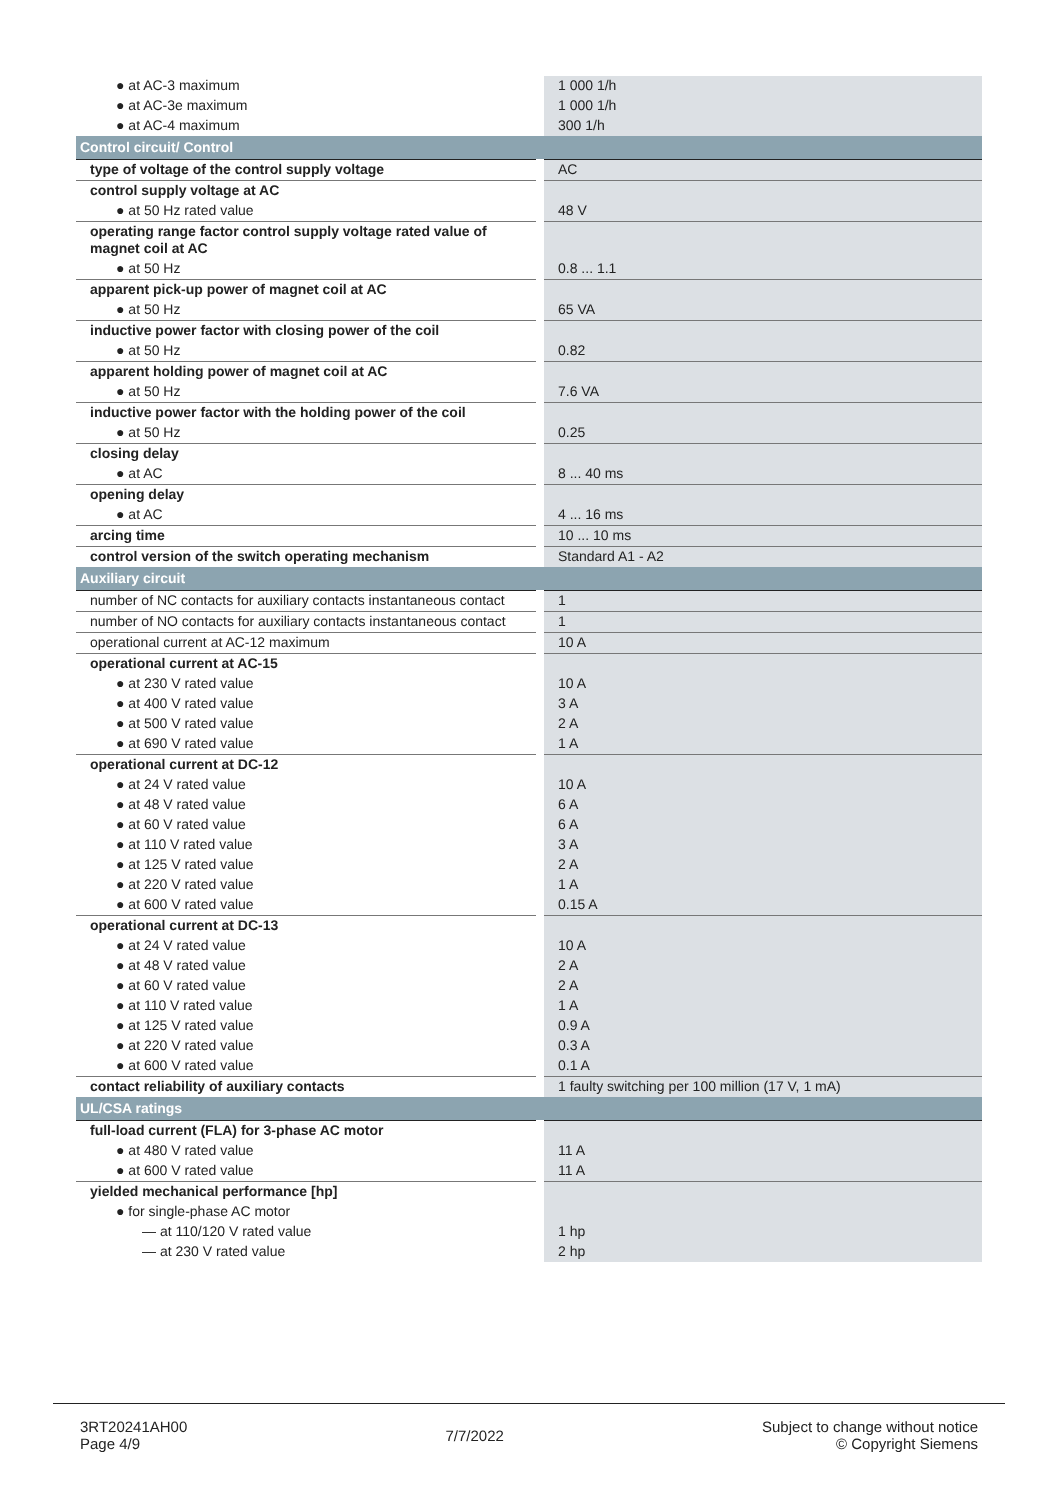| ● at AC-3 maximum | 1 000 1/h |
| ● at AC-3e maximum | 1 000 1/h |
| ● at AC-4 maximum | 300 1/h |
| Control circuit/ Control | |
| type of voltage of the control supply voltage | AC |
| control supply voltage at AC | |
| ● at 50 Hz rated value | 48 V |
| operating range factor control supply voltage rated value of magnet coil at AC | |
| ● at 50 Hz | 0.8 ... 1.1 |
| apparent pick-up power of magnet coil at AC | |
| ● at 50 Hz | 65 VA |
| inductive power factor with closing power of the coil | |
| ● at 50 Hz | 0.82 |
| apparent holding power of magnet coil at AC | |
| ● at 50 Hz | 7.6 VA |
| inductive power factor with the holding power of the coil | |
| ● at 50 Hz | 0.25 |
| closing delay | |
| ● at AC | 8 ... 40 ms |
| opening delay | |
| ● at AC | 4 ... 16 ms |
| arcing time | 10 ... 10 ms |
| control version of the switch operating mechanism | Standard A1 - A2 |
| Auxiliary circuit | |
| number of NC contacts for auxiliary contacts instantaneous contact | 1 |
| number of NO contacts for auxiliary contacts instantaneous contact | 1 |
| operational current at AC-12 maximum | 10 A |
| operational current at AC-15 | |
| ● at 230 V rated value | 10 A |
| ● at 400 V rated value | 3 A |
| ● at 500 V rated value | 2 A |
| ● at 690 V rated value | 1 A |
| operational current at DC-12 | |
| ● at 24 V rated value | 10 A |
| ● at 48 V rated value | 6 A |
| ● at 60 V rated value | 6 A |
| ● at 110 V rated value | 3 A |
| ● at 125 V rated value | 2 A |
| ● at 220 V rated value | 1 A |
| ● at 600 V rated value | 0.15 A |
| operational current at DC-13 | |
| ● at 24 V rated value | 10 A |
| ● at 48 V rated value | 2 A |
| ● at 60 V rated value | 2 A |
| ● at 110 V rated value | 1 A |
| ● at 125 V rated value | 0.9 A |
| ● at 220 V rated value | 0.3 A |
| ● at 600 V rated value | 0.1 A |
| contact reliability of auxiliary contacts | 1 faulty switching per 100 million (17 V, 1 mA) |
| UL/CSA ratings | |
| full-load current (FLA) for 3-phase AC motor | |
| ● at 480 V rated value | 11 A |
| ● at 600 V rated value | 11 A |
| yielded mechanical performance [hp] | |
| ● for single-phase AC motor | |
| — at 110/120 V rated value | 1 hp |
| — at 230 V rated value | 2 hp |
3RT20241AH00
Page 4/9
7/7/2022
Subject to change without notice
© Copyright Siemens